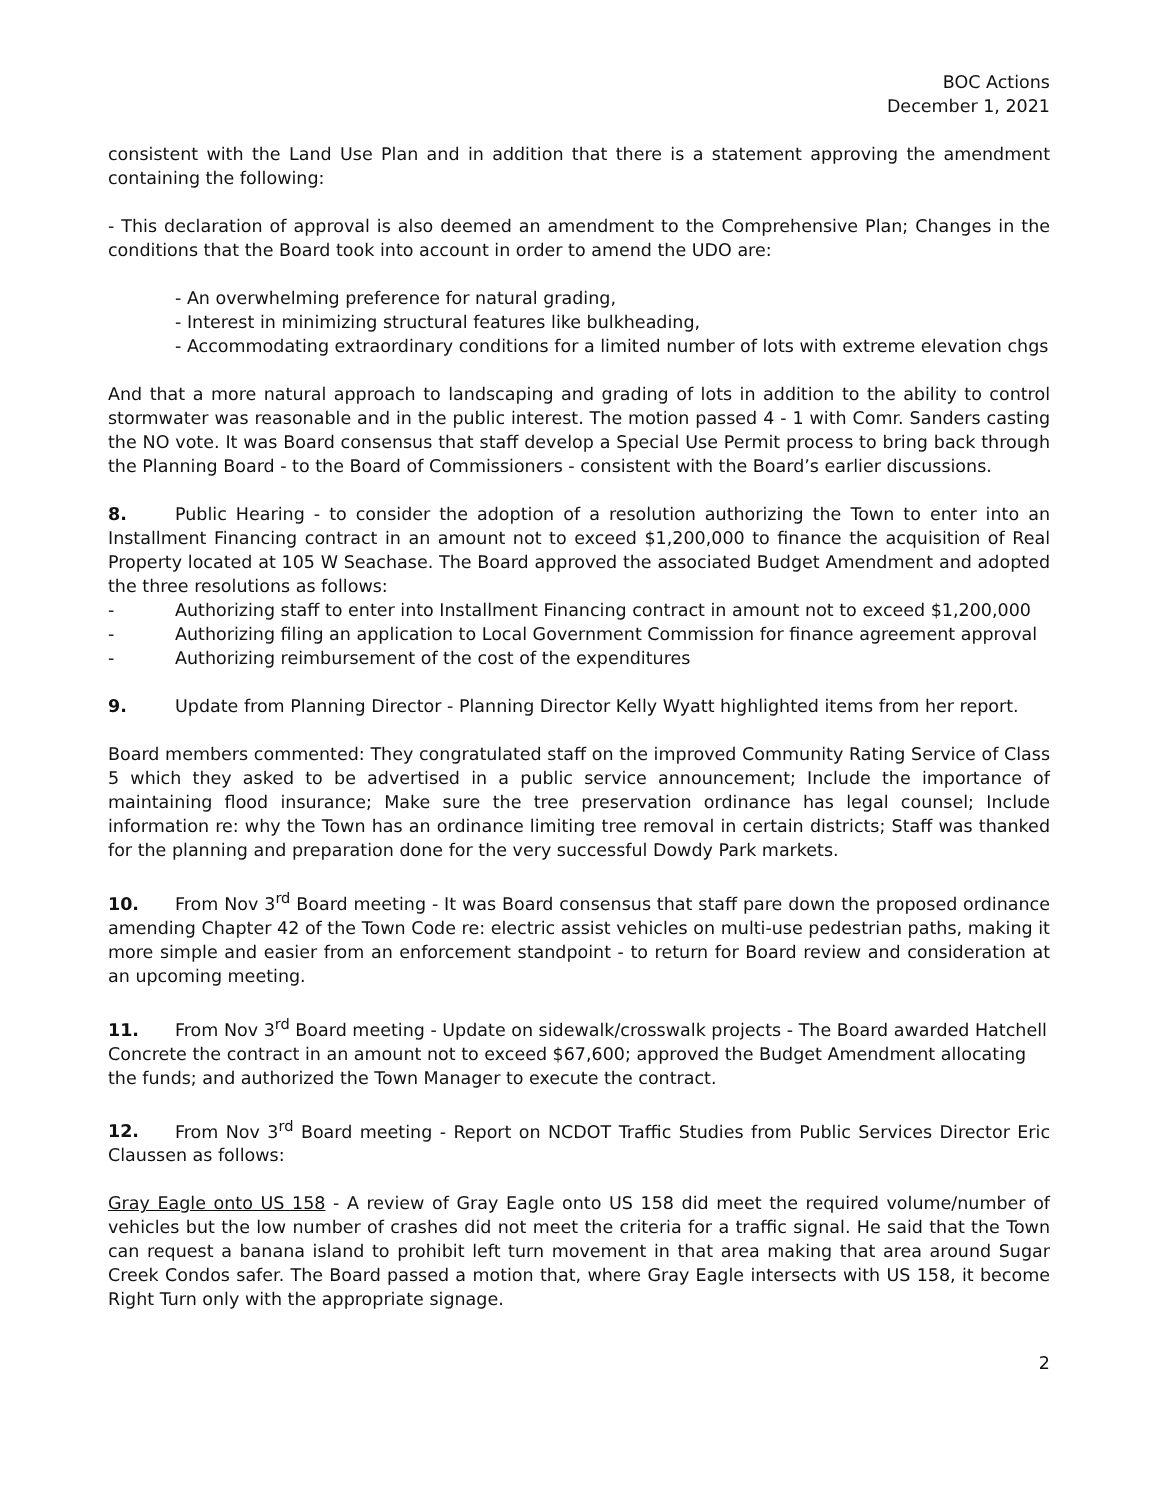BOC Actions
December 1, 2021
consistent with the Land Use Plan and in addition that there is a statement approving the amendment containing the following:
- This declaration of approval is also deemed an amendment to the Comprehensive Plan; Changes in the conditions that the Board took into account in order to amend the UDO are:
- An overwhelming preference for natural grading,
- Interest in minimizing structural features like bulkheading,
- Accommodating extraordinary conditions for a limited number of lots with extreme elevation chgs
And that a more natural approach to landscaping and grading of lots in addition to the ability to control stormwater was reasonable and in the public interest. The motion passed 4 - 1 with Comr. Sanders casting the NO vote. It was Board consensus that staff develop a Special Use Permit process to bring back through the Planning Board - to the Board of Commissioners - consistent with the Board’s earlier discussions.
8. Public Hearing - to consider the adoption of a resolution authorizing the Town to enter into an Installment Financing contract in an amount not to exceed $1,200,000 to finance the acquisition of Real Property located at 105 W Seachase. The Board approved the associated Budget Amendment and adopted the three resolutions as follows:
- Authorizing staff to enter into Installment Financing contract in amount not to exceed $1,200,000
- Authorizing filing an application to Local Government Commission for finance agreement approval
- Authorizing reimbursement of the cost of the expenditures
9. Update from Planning Director - Planning Director Kelly Wyatt highlighted items from her report.
Board members commented: They congratulated staff on the improved Community Rating Service of Class 5 which they asked to be advertised in a public service announcement; Include the importance of maintaining flood insurance; Make sure the tree preservation ordinance has legal counsel; Include information re: why the Town has an ordinance limiting tree removal in certain districts; Staff was thanked for the planning and preparation done for the very successful Dowdy Park markets.
10. From Nov 3<sup>rd</sup> Board meeting - It was Board consensus that staff pare down the proposed ordinance amending Chapter 42 of the Town Code re: electric assist vehicles on multi-use pedestrian paths, making it more simple and easier from an enforcement standpoint - to return for Board review and consideration at an upcoming meeting.
11. From Nov 3<sup>rd</sup> Board meeting - Update on sidewalk/crosswalk projects - The Board awarded Hatchell Concrete the contract in an amount not to exceed $67,600; approved the Budget Amendment allocating the funds; and authorized the Town Manager to execute the contract.
12. From Nov 3<sup>rd</sup> Board meeting - Report on NCDOT Traffic Studies from Public Services Director Eric Claussen as follows:
Gray Eagle onto US 158 - A review of Gray Eagle onto US 158 did meet the required volume/number of vehicles but the low number of crashes did not meet the criteria for a traffic signal. He said that the Town can request a banana island to prohibit left turn movement in that area making that area around Sugar Creek Condos safer. The Board passed a motion that, where Gray Eagle intersects with US 158, it become Right Turn only with the appropriate signage.
2